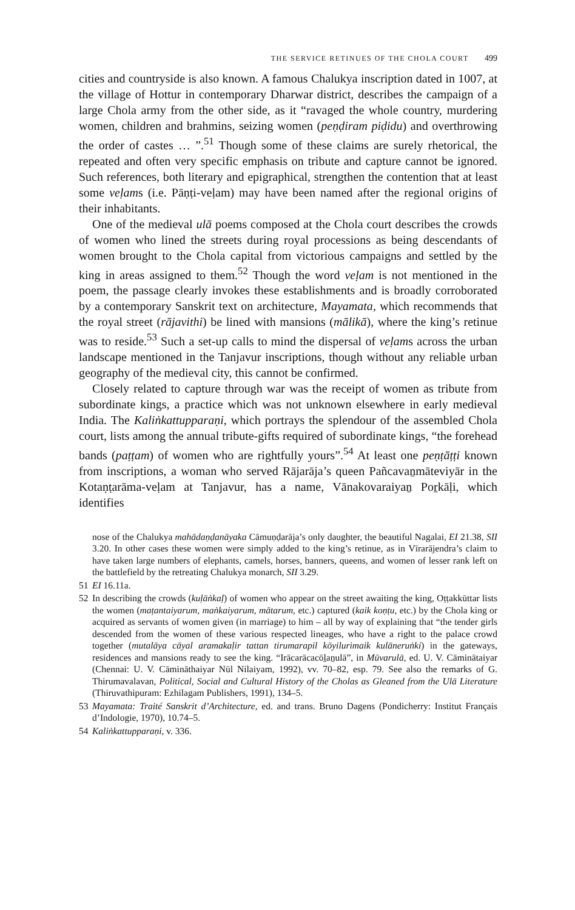THE SERVICE RETINUES OF THE CHOLA COURT 499
cities and countryside is also known. A famous Chalukya inscription dated in 1007, at the village of Hottur in contemporary Dharwar district, describes the campaign of a large Chola army from the other side, as it “ravaged the whole country, murdering women, children and brahmins, seizing women (peṇḍiram piḍidu) and overthrowing the order of castes … ”.<sup>51</sup> Though some of these claims are surely rhetorical, the repeated and often very specific emphasis on tribute and capture cannot be ignored. Such references, both literary and epigraphical, strengthen the contention that at least some veḷams (i.e. Pāṇṭi-veḷam) may have been named after the regional origins of their inhabitants.
One of the medieval ulā poems composed at the Chola court describes the crowds of women who lined the streets during royal processions as being descendants of women brought to the Chola capital from victorious campaigns and settled by the king in areas assigned to them.<sup>52</sup> Though the word veḷam is not mentioned in the poem, the passage clearly invokes these establishments and is broadly corroborated by a contemporary Sanskrit text on architecture, Mayamata, which recommends that the royal street (rājavithi) be lined with mansions (mālikā), where the king’s retinue was to reside.<sup>53</sup> Such a set-up calls to mind the dispersal of veḷams across the urban landscape mentioned in the Tanjavur inscriptions, though without any reliable urban geography of the medieval city, this cannot be confirmed.
Closely related to capture through war was the receipt of women as tribute from subordinate kings, a practice which was not unknown elsewhere in early medieval India. The Kaliṅkattupparaṇi, which portrays the splendour of the assembled Chola court, lists among the annual tribute-gifts required of subordinate kings, “the forehead bands (paṭṭam) of women who are rightfully yours”.<sup>54</sup> At least one peṇṭāṭṭi known from inscriptions, a woman who served Rājarāja’s queen Pañcavaṉmāteviyār in the Kotaṇṭarāma-veḷam at Tanjavur, has a name, Vānakovaraiyaṉ Poṟkāḷi, which identifies
nose of the Chalukya mahādaṇḍanāyaka Cāmuṇḍarāja’s only daughter, the beautiful Nagalai, EI 21.38, SII 3.20. In other cases these women were simply added to the king’s retinue, as in Vīrarājendra’s claim to have taken large numbers of elephants, camels, horses, banners, queens, and women of lesser rank left on the battlefield by the retreating Chalukya monarch, SII 3.29.
51 EI 16.11a.
52 In describing the crowds (kuḷāṅkaḷ) of women who appear on the street awaiting the king, Oṭṭakkūttar lists the women (maṭantaiyarum, maṅkaiyarum, mātarum, etc.) captured (kaik koṇṭu, etc.) by the Chola king or acquired as servants of women given (in marriage) to him – all by way of explaining that “the tender girls descended from the women of these various respected lineages, who have a right to the palace crowd together (mutalāya cāyal aramakaḷir tattan tirumarapil kōyilurimaik kulāneruṅki) in the gateways, residences and mansions ready to see the king. “Irācarācacōḻaṉulā”, in Mūvarulā, ed. U. V. Cāminātaiyar (Chennai: U. V. Cāmināthaiyar Nūl Nilaiyam, 1992), vv. 70–82, esp. 79. See also the remarks of G. Thirumavalavan, Political, Social and Cultural History of the Cholas as Gleaned from the Ulā Literature (Thiruvathipuram: Ezhilagam Publishers, 1991), 134–5.
53 Mayamata: Traité Sanskrit d’Architecture, ed. and trans. Bruno Dagens (Pondicherry: Institut Français d’Indologie, 1970), 10.74–5.
54 Kaliṅkattupparaṇi, v. 336.